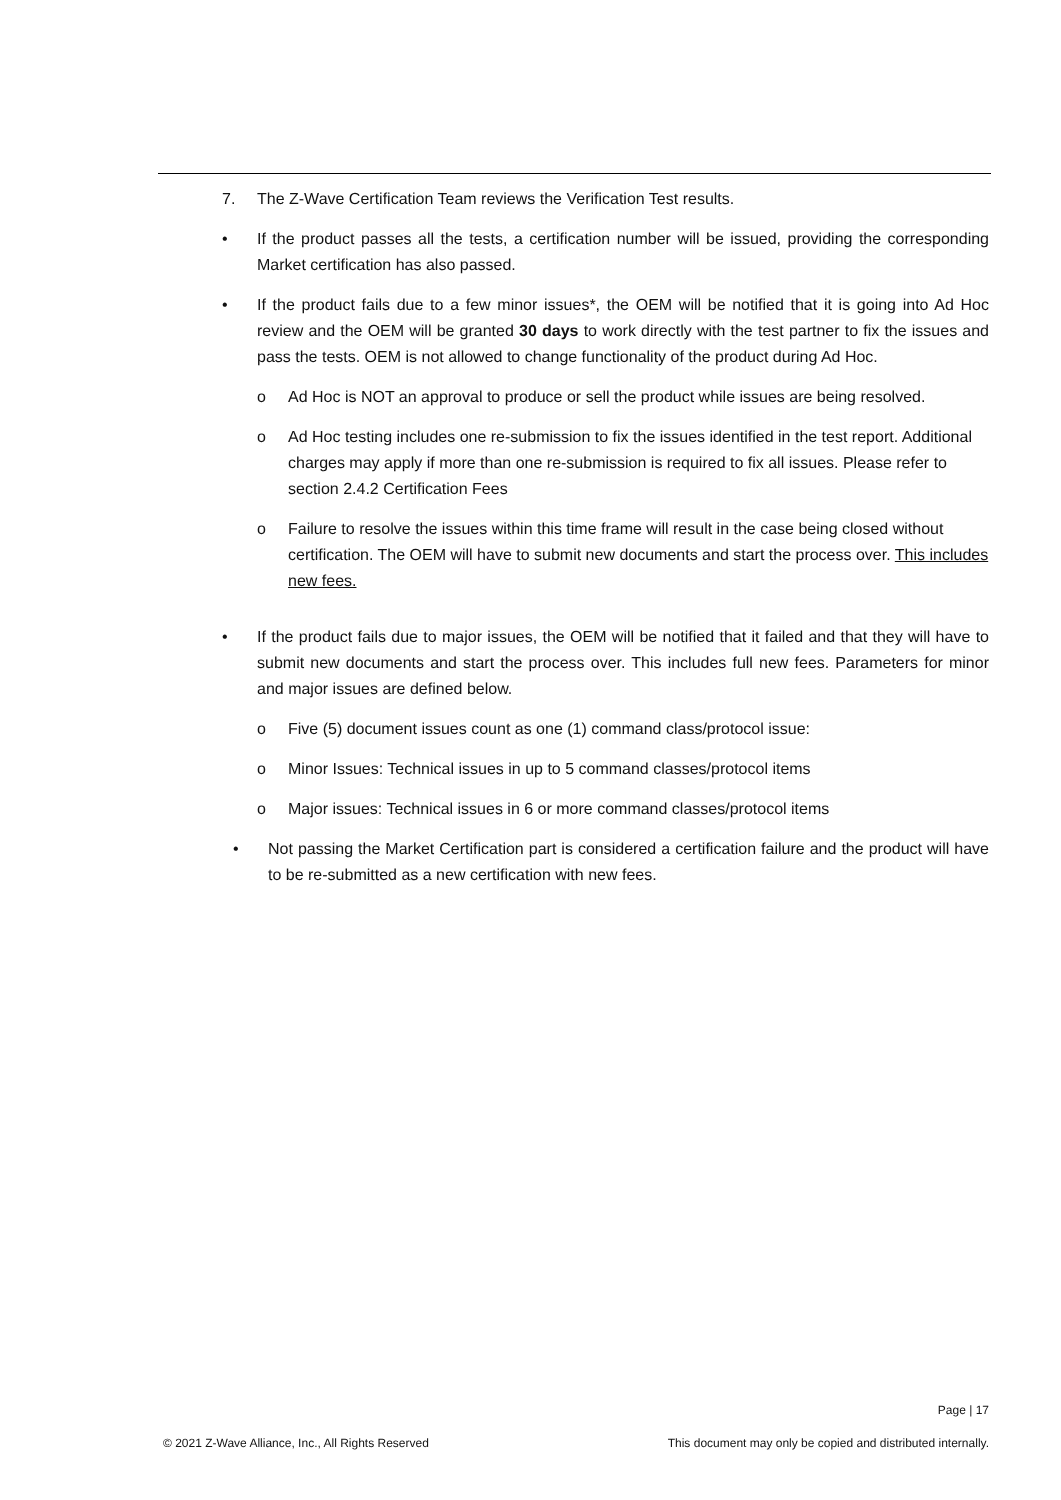7. The Z-Wave Certification Team reviews the Verification Test results.
• If the product passes all the tests, a certification number will be issued, providing the corresponding Market certification has also passed.
• If the product fails due to a few minor issues*, the OEM will be notified that it is going into Ad Hoc review and the OEM will be granted 30 days to work directly with the test partner to fix the issues and pass the tests. OEM is not allowed to change functionality of the product during Ad Hoc.
o Ad Hoc is NOT an approval to produce or sell the product while issues are being resolved.
o Ad Hoc testing includes one re-submission to fix the issues identified in the test report. Additional charges may apply if more than one re-submission is required to fix all issues. Please refer to section 2.4.2 Certification Fees
o Failure to resolve the issues within this time frame will result in the case being closed without certification. The OEM will have to submit new documents and start the process over. This includes new fees.
• If the product fails due to major issues, the OEM will be notified that it failed and that they will have to submit new documents and start the process over. This includes full new fees. Parameters for minor and major issues are defined below.
o Five (5) document issues count as one (1) command class/protocol issue:
o Minor Issues: Technical issues in up to 5 command classes/protocol items
o Major issues: Technical issues in 6 or more command classes/protocol items
• Not passing the Market Certification part is considered a certification failure and the product will have to be re-submitted as a new certification with new fees.
Page | 17
© 2021 Z-Wave Alliance, Inc., All Rights Reserved This document may only be copied and distributed internally.